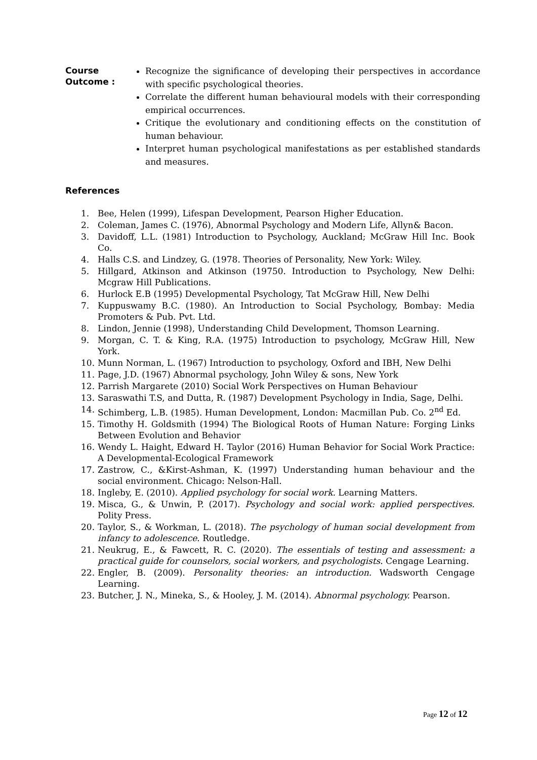Course Outcome :
Recognize the significance of developing their perspectives in accordance with specific psychological theories.
Correlate the different human behavioural models with their corresponding empirical occurrences.
Critique the evolutionary and conditioning effects on the constitution of human behaviour.
Interpret human psychological manifestations as per established standards and measures.
References
1. Bee, Helen (1999), Lifespan Development, Pearson Higher Education.
2. Coleman, James C. (1976), Abnormal Psychology and Modern Life, Allyn& Bacon.
3. Davidoff, L.L. (1981) Introduction to Psychology, Auckland; McGraw Hill Inc. Book Co.
4. Halls C.S. and Lindzey, G. (1978. Theories of Personality, New York: Wiley.
5. Hillgard, Atkinson and Atkinson (19750. Introduction to Psychology, New Delhi: Mcgraw Hill Publications.
6. Hurlock E.B (1995) Developmental Psychology, Tat McGraw Hill, New Delhi
7. Kuppuswamy B.C. (1980). An Introduction to Social Psychology, Bombay: Media Promoters & Pub. Pvt. Ltd.
8. Lindon, Jennie (1998), Understanding Child Development, Thomson Learning.
9. Morgan, C. T. & King, R.A. (1975) Introduction to psychology, McGraw Hill, New York.
10. Munn Norman, L. (1967) Introduction to psychology, Oxford and IBH, New Delhi
11. Page, J.D. (1967) Abnormal psychology, John Wiley & sons, New York
12. Parrish Margarete (2010) Social Work Perspectives on Human Behaviour
13. Saraswathi T.S, and Dutta, R. (1987) Development Psychology in India, Sage, Delhi.
14. Schimberg, L.B. (1985). Human Development, London: Macmillan Pub. Co. 2<sup>nd</sup> Ed.
15. Timothy H. Goldsmith (1994) The Biological Roots of Human Nature: Forging Links Between Evolution and Behavior
16. Wendy L. Haight, Edward H. Taylor (2016) Human Behavior for Social Work Practice: A Developmental-Ecological Framework
17. Zastrow, C., &Kirst-Ashman, K. (1997) Understanding human behaviour and the social environment. Chicago: Nelson-Hall.
18. Ingleby, E. (2010). Applied psychology for social work. Learning Matters.
19. Misca, G., & Unwin, P. (2017). Psychology and social work: applied perspectives. Polity Press.
20. Taylor, S., & Workman, L. (2018). The psychology of human social development from infancy to adolescence. Routledge.
21. Neukrug, E., & Fawcett, R. C. (2020). The essentials of testing and assessment: a practical guide for counselors, social workers, and psychologists. Cengage Learning.
22. Engler, B. (2009). Personality theories: an introduction. Wadsworth Cengage Learning.
23. Butcher, J. N., Mineka, S., & Hooley, J. M. (2014). Abnormal psychology. Pearson.
Page 12 of 12